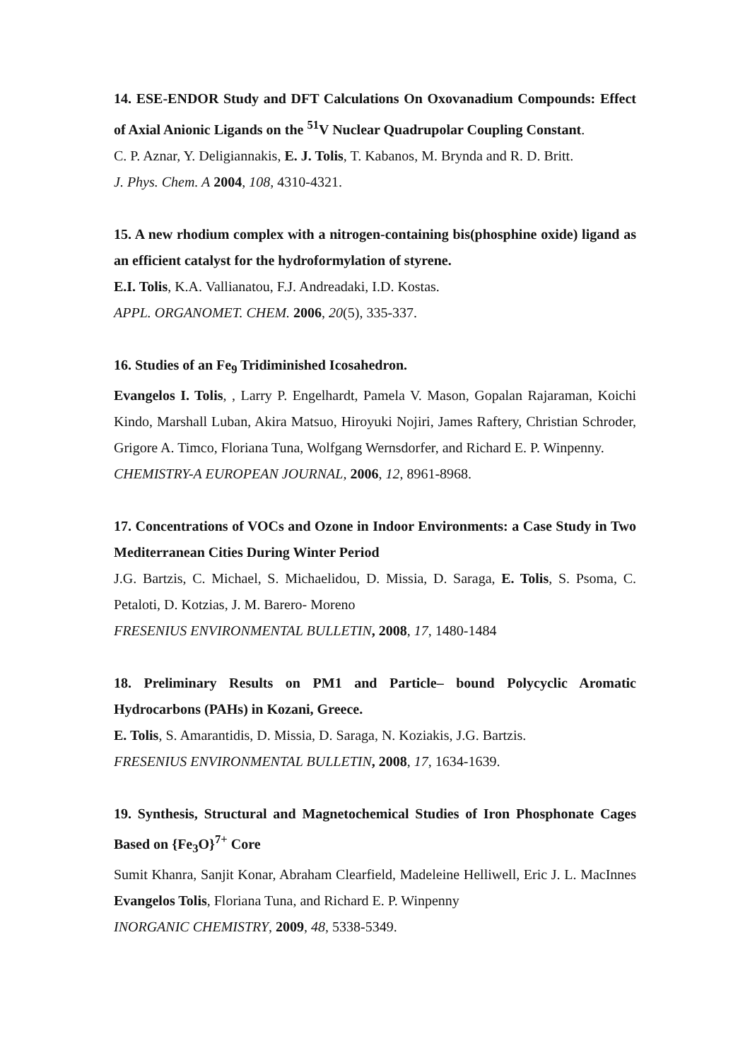14. ESE-ENDOR Study and DFT Calculations On Oxovanadium Compounds: Effect of Axial Anionic Ligands on the <sup>51</sup>V Nuclear Quadrupolar Coupling Constant.
C. P. Aznar, Y. Deligiannakis, E. J. Tolis, T. Kabanos, M. Brynda and R. D. Britt.
J. Phys. Chem. A 2004, 108, 4310-4321.
15. A new rhodium complex with a nitrogen-containing bis(phosphine oxide) ligand as an efficient catalyst for the hydroformylation of styrene.
E.I. Tolis, K.A. Vallianatou, F.J. Andreadaki, I.D. Kostas.
APPL. ORGANOMET. CHEM. 2006, 20(5), 335-337.
16. Studies of an Fe<sub>9</sub> Tridiminished Icosahedron.
Evangelos I. Tolis, , Larry P. Engelhardt, Pamela V. Mason, Gopalan Rajaraman, Koichi Kindo, Marshall Luban, Akira Matsuo, Hiroyuki Nojiri, James Raftery, Christian Schroder, Grigore A. Timco, Floriana Tuna, Wolfgang Wernsdorfer, and Richard E. P. Winpenny.
CHEMISTRY-A EUROPEAN JOURNAL, 2006, 12, 8961-8968.
17. Concentrations of VOCs and Ozone in Indoor Environments: a Case Study in Two Mediterranean Cities During Winter Period
J.G. Bartzis, C. Michael, S. Michaelidou, D. Missia, D. Saraga, E. Tolis, S. Psoma, C. Petaloti, D. Kotzias, J. M. Barero- Moreno
FRESENIUS ENVIRONMENTAL BULLETIN, 2008, 17, 1480-1484
18. Preliminary Results on PM1 and Particle– bound Polycyclic Aromatic Hydrocarbons (PAHs) in Kozani, Greece.
E. Tolis, S. Amarantidis, D. Missia, D. Saraga, N. Koziakis, J.G. Bartzis.
FRESENIUS ENVIRONMENTAL BULLETIN, 2008, 17, 1634-1639.
19. Synthesis, Structural and Magnetochemical Studies of Iron Phosphonate Cages Based on {Fe<sub>3</sub>O}<sup>7+</sup> Core
Sumit Khanra, Sanjit Konar, Abraham Clearfield, Madeleine Helliwell, Eric J. L. MacInnes Evangelos Tolis, Floriana Tuna, and Richard E. P. Winpenny
INORGANIC CHEMISTRY, 2009, 48, 5338-5349.